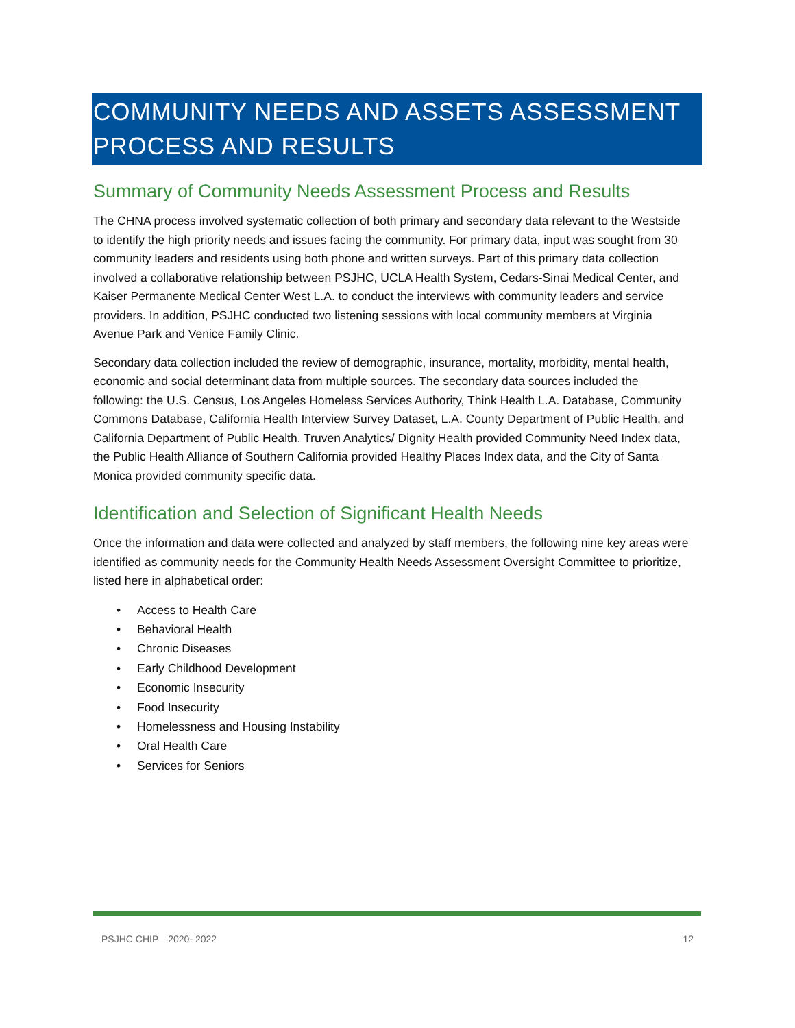COMMUNITY NEEDS AND ASSETS ASSESSMENT PROCESS AND RESULTS
Summary of Community Needs Assessment Process and Results
The CHNA process involved systematic collection of both primary and secondary data relevant to the Westside to identify the high priority needs and issues facing the community. For primary data, input was sought from 30 community leaders and residents using both phone and written surveys. Part of this primary data collection involved a collaborative relationship between PSJHC, UCLA Health System, Cedars-Sinai Medical Center, and Kaiser Permanente Medical Center West L.A. to conduct the interviews with community leaders and service providers. In addition, PSJHC conducted two listening sessions with local community members at Virginia Avenue Park and Venice Family Clinic.
Secondary data collection included the review of demographic, insurance, mortality, morbidity, mental health, economic and social determinant data from multiple sources. The secondary data sources included the following: the U.S. Census, Los Angeles Homeless Services Authority, Think Health L.A. Database, Community Commons Database, California Health Interview Survey Dataset, L.A. County Department of Public Health, and California Department of Public Health. Truven Analytics/ Dignity Health provided Community Need Index data, the Public Health Alliance of Southern California provided Healthy Places Index data, and the City of Santa Monica provided community specific data.
Identification and Selection of Significant Health Needs
Once the information and data were collected and analyzed by staff members, the following nine key areas were identified as community needs for the Community Health Needs Assessment Oversight Committee to prioritize, listed here in alphabetical order:
• Access to Health Care
• Behavioral Health
• Chronic Diseases
• Early Childhood Development
• Economic Insecurity
• Food Insecurity
• Homelessness and Housing Instability
• Oral Health Care
• Services for Seniors
PSJHC CHIP—2020- 2022 12